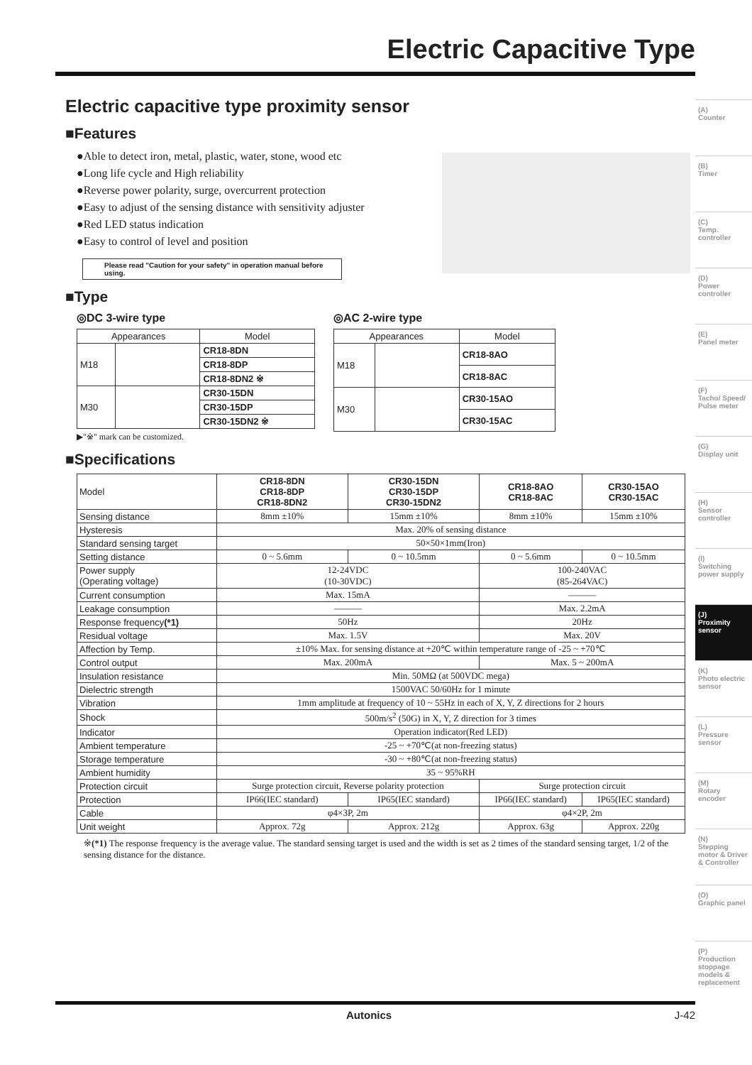Electric Capacitive Type
Electric capacitive type proximity sensor
■Features
●Able to detect iron, metal, plastic, water, stone, wood etc
●Long life cycle and High reliability
●Reverse power polarity, surge, overcurrent protection
●Easy to adjust of the sensing distance with sensitivity adjuster
●Red LED status indication
●Easy to control of level and position
Please read "Caution for your safety" in operation manual before using.
■Type
◎DC 3-wire type
| Appearances | | Model |
| --- | --- | --- |
| M18 | | CR18-8DN |
| | | CR18-8DP |
| | | CR18-8DN2 ※ |
| M30 | | CR30-15DN |
| | | CR30-15DP |
| | | CR30-15DN2 ※ |
▶"※" mark can be customized.
◎AC 2-wire type
| Appearances | | Model |
| --- | --- | --- |
| M18 | | CR18-8AO |
| | | CR18-8AC |
| M30 | | CR30-15AO |
| | | CR30-15AC |
■Specifications
| Model | CR18-8DN CR18-8DP CR18-8DN2 | CR30-15DN CR30-15DP CR30-15DN2 | CR18-8AO CR18-8AC | CR30-15AO CR30-15AC |
| Sensing distance | 8mm ±10% | 15mm ±10% | 8mm ±10% | 15mm ±10% |
| Hysteresis | Max. 20% of sensing distance | | | |
| Standard sensing target | 50×50×1mm(Iron) | | | |
| Setting distance | 0 ~ 5.6mm | 0 ~ 10.5mm | 0 ~ 5.6mm | 0 ~ 10.5mm |
| Power supply (Operating voltage) | 12-24VDC (10-30VDC) | | 100-240VAC (85-264VAC) | |
| Current consumption | Max. 15mA | | ——— | |
| Leakage consumption | ——— | | Max. 2.2mA | |
| Response frequency (*1) | 50Hz | | 20Hz | |
| Residual voltage | Max. 1.5V | | Max. 20V | |
| Affection by Temp. | ±10% Max. for sensing distance at +20℃ within temperature range of -25 ~ +70℃ | | | |
| Control output | Max. 200mA | | Max. 5 ~ 200mA | |
| Insulation resistance | Min. 50MΩ (at 500VDC mega) | | | |
| Dielectric strength | 1500VAC 50/60Hz for 1 minute | | | |
| Vibration | 1mm amplitude at frequency of 10 ~ 55Hz in each of X, Y, Z directions for 2 hours | | | |
| Shock | 500m/s<sup>2</sup> (50G) in X, Y, Z direction for 3 times | | | |
| Indicator | Operation indicator(Red LED) | | | |
| Ambient temperature | -25 ~ +70℃(at non-freezing status) | | | |
| Storage temperature | -30 ~ +80℃(at non-freezing status) | | | |
| Ambient humidity | 35 ~ 95%RH | | | |
| Protection circuit | Surge protection circuit, Reverse polarity protection | | Surge protection circuit | |
| Protection | IP66(IEC standard) | IP65(IEC standard) | IP66(IEC standard) | IP65(IEC standard) |
| Cable | φ4×3P, 2m | | φ4×2P, 2m | |
| Unit weight | Approx. 72g | Approx. 212g | Approx. 63g | Approx. 220g |
※(*1) The response frequency is the average value. The standard sensing target is used and the width is set as 2 times of the standard sensing target, 1/2 of the sensing distance for the distance.
(A)
Counter
(B)
Timer
(C)
Temp. controller
(D)
Power controller
(E)
Panel meter
(F)
Tacho/ Speed/ Pulse meter
(G)
Display unit
(H)
Sensor controller
(I)
Switching power supply
(J)
Proximity sensor
(K)
Photo electric sensor
(L)
Pressure sensor
(M)
Rotary encoder
(N)
Stepping motor & Driver & Controller
(O)
Graphic panel
(P)
Production stoppage models & replacement
Autonics J-42